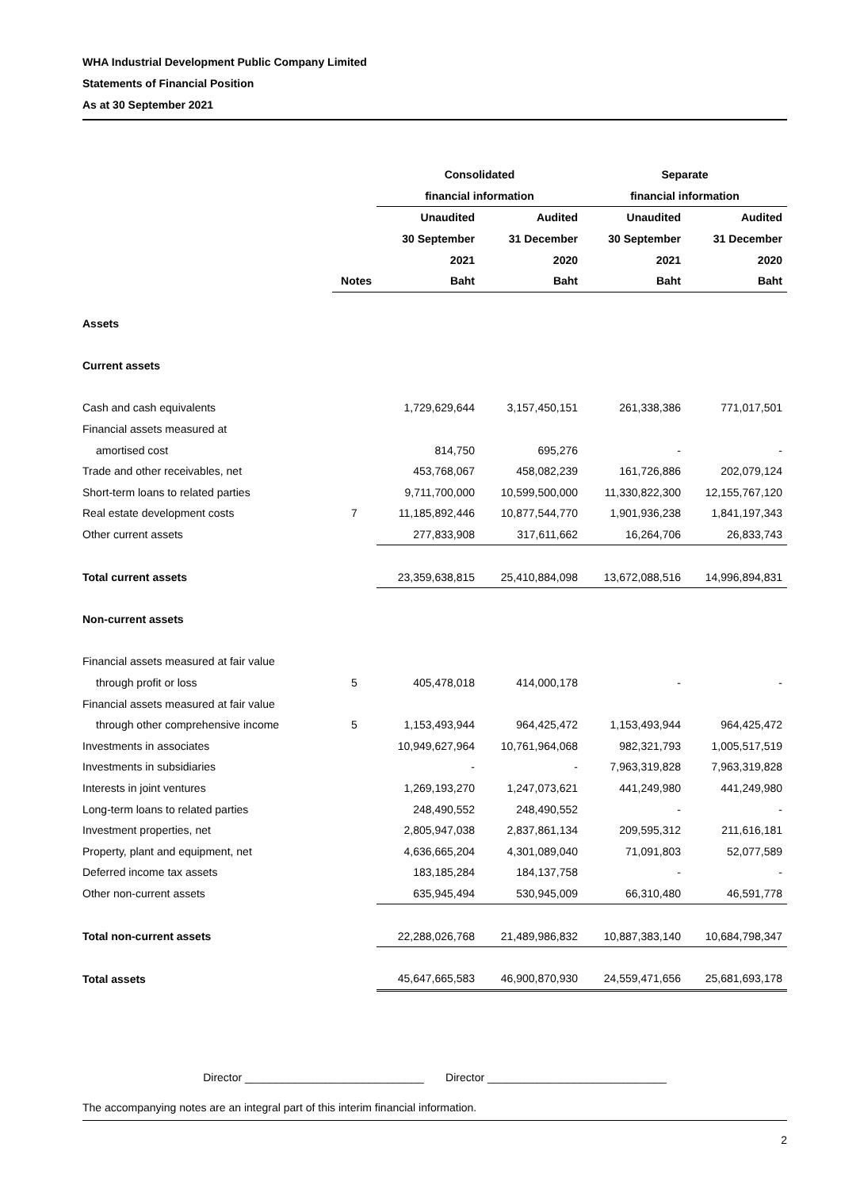WHA Industrial Development Public Company Limited
Statements of Financial Position
As at 30 September 2021
| | | Consolidated | | Separate | |
| --- | --- | --- | --- | --- | --- |
| | | financial information | | financial information | |
| | | Unaudited | Audited | Unaudited | Audited |
| | | 30 September | 31 December | 30 September | 31 December |
| | | 2021 | 2020 | 2021 | 2020 |
| | Notes | Baht | Baht | Baht | Baht |
| Assets | | | | | |
| Current assets | | | | | |
| Cash and cash equivalents | | 1,729,629,644 | 3,157,450,151 | 261,338,386 | 771,017,501 |
| Financial assets measured at | | | | | |
| amortised cost | | 814,750 | 695,276 | - | - |
| Trade and other receivables, net | | 453,768,067 | 458,082,239 | 161,726,886 | 202,079,124 |
| Short-term loans to related parties | | 9,711,700,000 | 10,599,500,000 | 11,330,822,300 | 12,155,767,120 |
| Real estate development costs | 7 | 11,185,892,446 | 10,877,544,770 | 1,901,936,238 | 1,841,197,343 |
| Other current assets | | 277,833,908 | 317,611,662 | 16,264,706 | 26,833,743 |
| Total current assets | | 23,359,638,815 | 25,410,884,098 | 13,672,088,516 | 14,996,894,831 |
| Non-current assets | | | | | |
| Financial assets measured at fair value | | | | | |
| through profit or loss | 5 | 405,478,018 | 414,000,178 | - | - |
| Financial assets measured at fair value | | | | | |
| through other comprehensive income | 5 | 1,153,493,944 | 964,425,472 | 1,153,493,944 | 964,425,472 |
| Investments in associates | | 10,949,627,964 | 10,761,964,068 | 982,321,793 | 1,005,517,519 |
| Investments in subsidiaries | | - | - | 7,963,319,828 | 7,963,319,828 |
| Interests in joint ventures | | 1,269,193,270 | 1,247,073,621 | 441,249,980 | 441,249,980 |
| Long-term loans to related parties | | 248,490,552 | 248,490,552 | - | - |
| Investment properties, net | | 2,805,947,038 | 2,837,861,134 | 209,595,312 | 211,616,181 |
| Property, plant and equipment, net | | 4,636,665,204 | 4,301,089,040 | 71,091,803 | 52,077,589 |
| Deferred income tax assets | | 183,185,284 | 184,137,758 | - | - |
| Other non-current assets | | 635,945,494 | 530,945,009 | 66,310,480 | 46,591,778 |
| Total non-current assets | | 22,288,026,768 | 21,489,986,832 | 10,887,383,140 | 10,684,798,347 |
| Total assets | | 45,647,665,583 | 46,900,870,930 | 24,559,471,656 | 25,681,693,178 |
Director _____________________________ Director _____________________________
The accompanying notes are an integral part of this interim financial information.
2